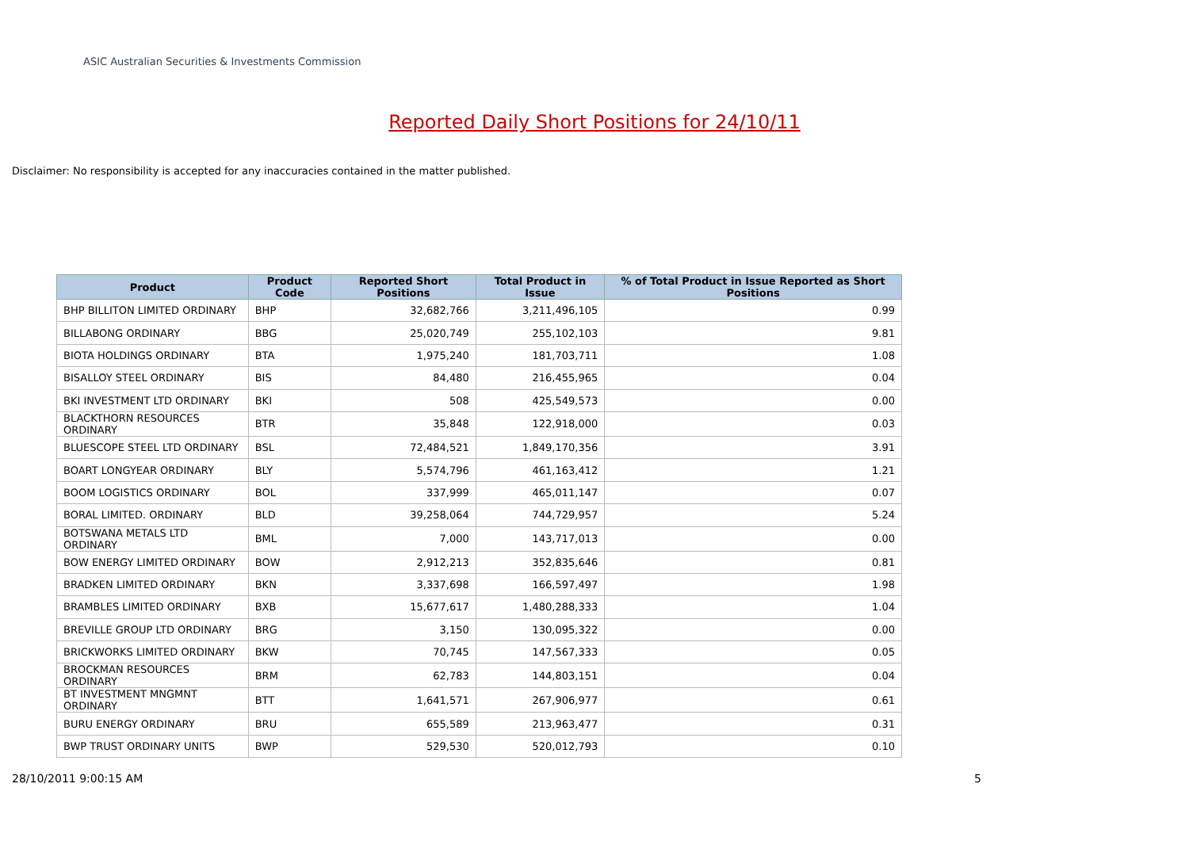ASIC Australian Securities & Investments Commission
Reported Daily Short Positions for 24/10/11
Disclaimer: No responsibility is accepted for any inaccuracies contained in the matter published.
| Product | Product Code | Reported Short Positions | Total Product in Issue | % of Total Product in Issue Reported as Short Positions |
| --- | --- | --- | --- | --- |
| BHP BILLITON LIMITED ORDINARY | BHP | 32,682,766 | 3,211,496,105 | 0.99 |
| BILLABONG ORDINARY | BBG | 25,020,749 | 255,102,103 | 9.81 |
| BIOTA HOLDINGS ORDINARY | BTA | 1,975,240 | 181,703,711 | 1.08 |
| BISALLOY STEEL ORDINARY | BIS | 84,480 | 216,455,965 | 0.04 |
| BKI INVESTMENT LTD ORDINARY | BKI | 508 | 425,549,573 | 0.00 |
| BLACKTHORN RESOURCES ORDINARY | BTR | 35,848 | 122,918,000 | 0.03 |
| BLUESCOPE STEEL LTD ORDINARY | BSL | 72,484,521 | 1,849,170,356 | 3.91 |
| BOART LONGYEAR ORDINARY | BLY | 5,574,796 | 461,163,412 | 1.21 |
| BOOM LOGISTICS ORDINARY | BOL | 337,999 | 465,011,147 | 0.07 |
| BORAL LIMITED. ORDINARY | BLD | 39,258,064 | 744,729,957 | 5.24 |
| BOTSWANA METALS LTD ORDINARY | BML | 7,000 | 143,717,013 | 0.00 |
| BOW ENERGY LIMITED ORDINARY | BOW | 2,912,213 | 352,835,646 | 0.81 |
| BRADKEN LIMITED ORDINARY | BKN | 3,337,698 | 166,597,497 | 1.98 |
| BRAMBLES LIMITED ORDINARY | BXB | 15,677,617 | 1,480,288,333 | 1.04 |
| BREVILLE GROUP LTD ORDINARY | BRG | 3,150 | 130,095,322 | 0.00 |
| BRICKWORKS LIMITED ORDINARY | BKW | 70,745 | 147,567,333 | 0.05 |
| BROCKMAN RESOURCES ORDINARY | BRM | 62,783 | 144,803,151 | 0.04 |
| BT INVESTMENT MNGMNT ORDINARY | BTT | 1,641,571 | 267,906,977 | 0.61 |
| BURU ENERGY ORDINARY | BRU | 655,589 | 213,963,477 | 0.31 |
| BWP TRUST ORDINARY UNITS | BWP | 529,530 | 520,012,793 | 0.10 |
28/10/2011 9:00:15 AM 5